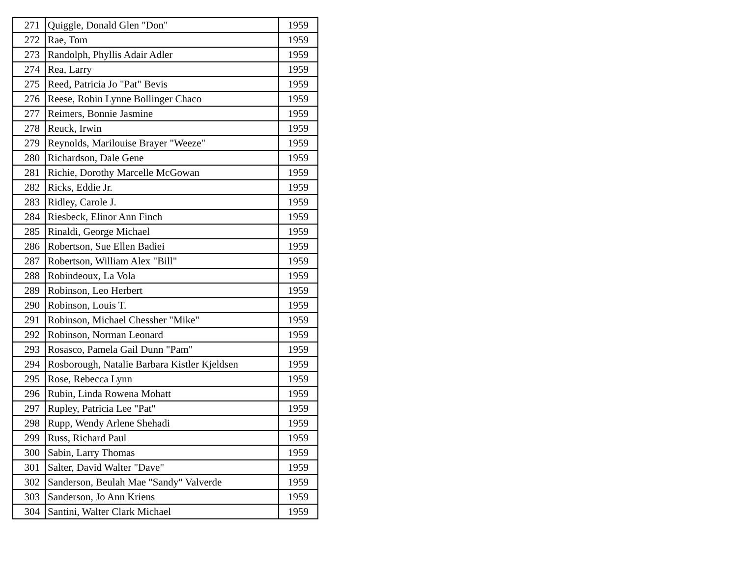| 271 | Quiggle, Donald Glen "Don" | 1959 |
| 272 | Rae, Tom | 1959 |
| 273 | Randolph, Phyllis Adair Adler | 1959 |
| 274 | Rea, Larry | 1959 |
| 275 | Reed, Patricia Jo "Pat" Bevis | 1959 |
| 276 | Reese, Robin Lynne Bollinger Chaco | 1959 |
| 277 | Reimers, Bonnie Jasmine | 1959 |
| 278 | Reuck, Irwin | 1959 |
| 279 | Reynolds, Marilouise Brayer "Weeze" | 1959 |
| 280 | Richardson, Dale Gene | 1959 |
| 281 | Richie, Dorothy Marcelle McGowan | 1959 |
| 282 | Ricks, Eddie Jr. | 1959 |
| 283 | Ridley, Carole J. | 1959 |
| 284 | Riesbeck, Elinor Ann Finch | 1959 |
| 285 | Rinaldi, George Michael | 1959 |
| 286 | Robertson, Sue Ellen Badiei | 1959 |
| 287 | Robertson, William Alex "Bill" | 1959 |
| 288 | Robindeoux, La Vola | 1959 |
| 289 | Robinson, Leo Herbert | 1959 |
| 290 | Robinson, Louis T. | 1959 |
| 291 | Robinson, Michael Chessher "Mike" | 1959 |
| 292 | Robinson, Norman Leonard | 1959 |
| 293 | Rosasco, Pamela Gail Dunn "Pam" | 1959 |
| 294 | Rosborough, Natalie Barbara Kistler Kjeldsen | 1959 |
| 295 | Rose, Rebecca Lynn | 1959 |
| 296 | Rubin, Linda Rowena Mohatt | 1959 |
| 297 | Rupley, Patricia Lee "Pat" | 1959 |
| 298 | Rupp, Wendy Arlene Shehadi | 1959 |
| 299 | Russ, Richard Paul | 1959 |
| 300 | Sabin, Larry Thomas | 1959 |
| 301 | Salter, David Walter "Dave" | 1959 |
| 302 | Sanderson, Beulah Mae "Sandy" Valverde | 1959 |
| 303 | Sanderson, Jo Ann Kriens | 1959 |
| 304 | Santini, Walter Clark Michael | 1959 |